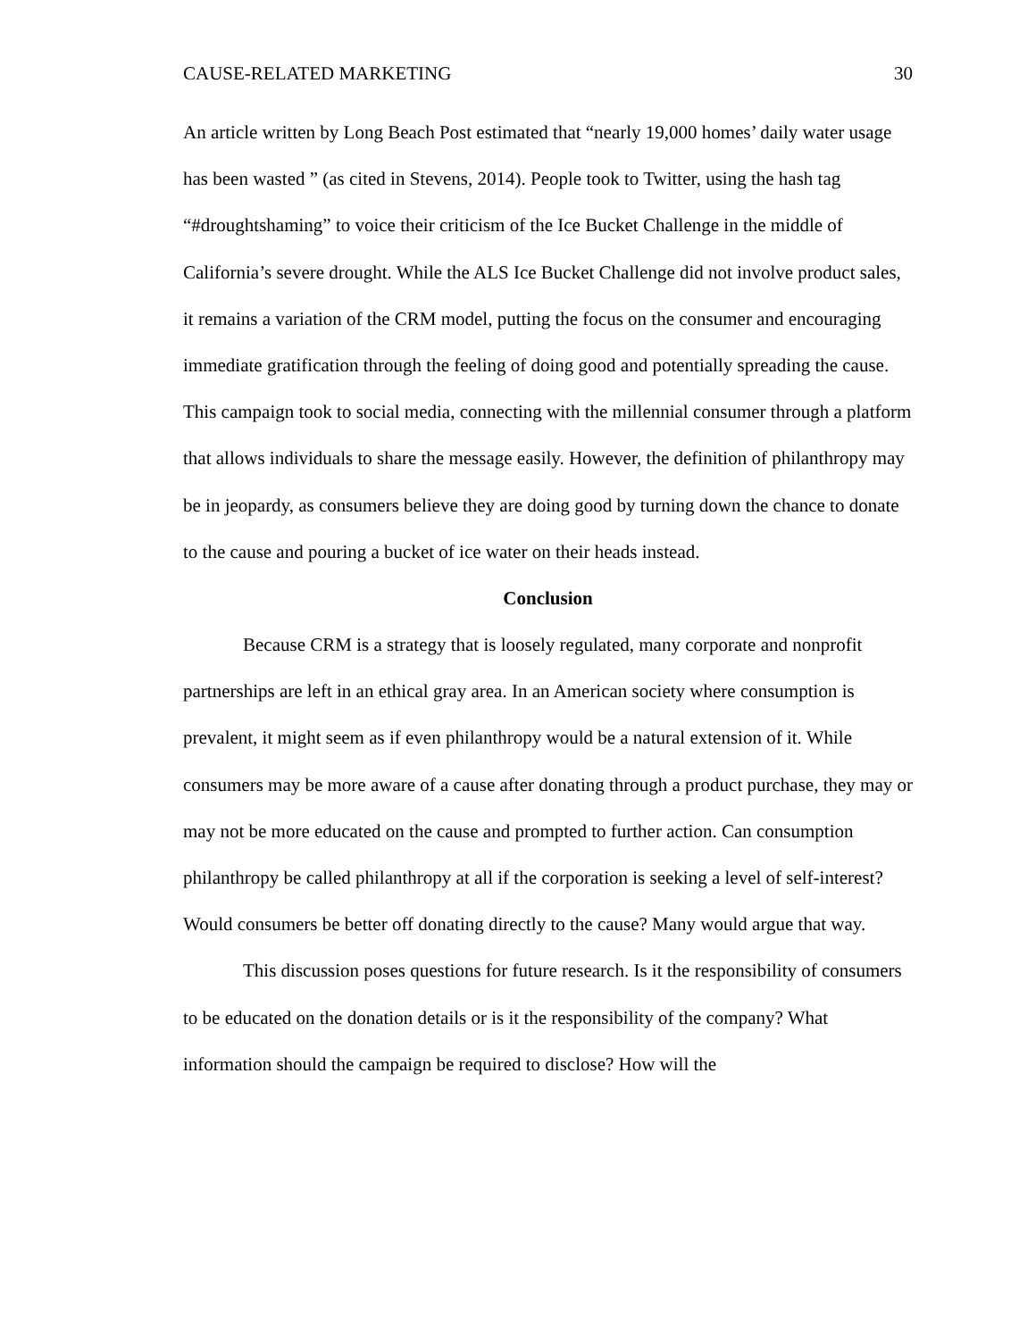CAUSE-RELATED MARKETING 30
An article written by Long Beach Post estimated that “nearly 19,000 homes’ daily water usage has been wasted ” (as cited in Stevens, 2014). People took to Twitter, using the hash tag “#droughtshaming” to voice their criticism of the Ice Bucket Challenge in the middle of California’s severe drought. While the ALS Ice Bucket Challenge did not involve product sales, it remains a variation of the CRM model, putting the focus on the consumer and encouraging immediate gratification through the feeling of doing good and potentially spreading the cause. This campaign took to social media, connecting with the millennial consumer through a platform that allows individuals to share the message easily. However, the definition of philanthropy may be in jeopardy, as consumers believe they are doing good by turning down the chance to donate to the cause and pouring a bucket of ice water on their heads instead.
Conclusion
Because CRM is a strategy that is loosely regulated, many corporate and nonprofit partnerships are left in an ethical gray area. In an American society where consumption is prevalent, it might seem as if even philanthropy would be a natural extension of it. While consumers may be more aware of a cause after donating through a product purchase, they may or may not be more educated on the cause and prompted to further action. Can consumption philanthropy be called philanthropy at all if the corporation is seeking a level of self-interest? Would consumers be better off donating directly to the cause? Many would argue that way.
This discussion poses questions for future research. Is it the responsibility of consumers to be educated on the donation details or is it the responsibility of the company? What information should the campaign be required to disclose? How will the